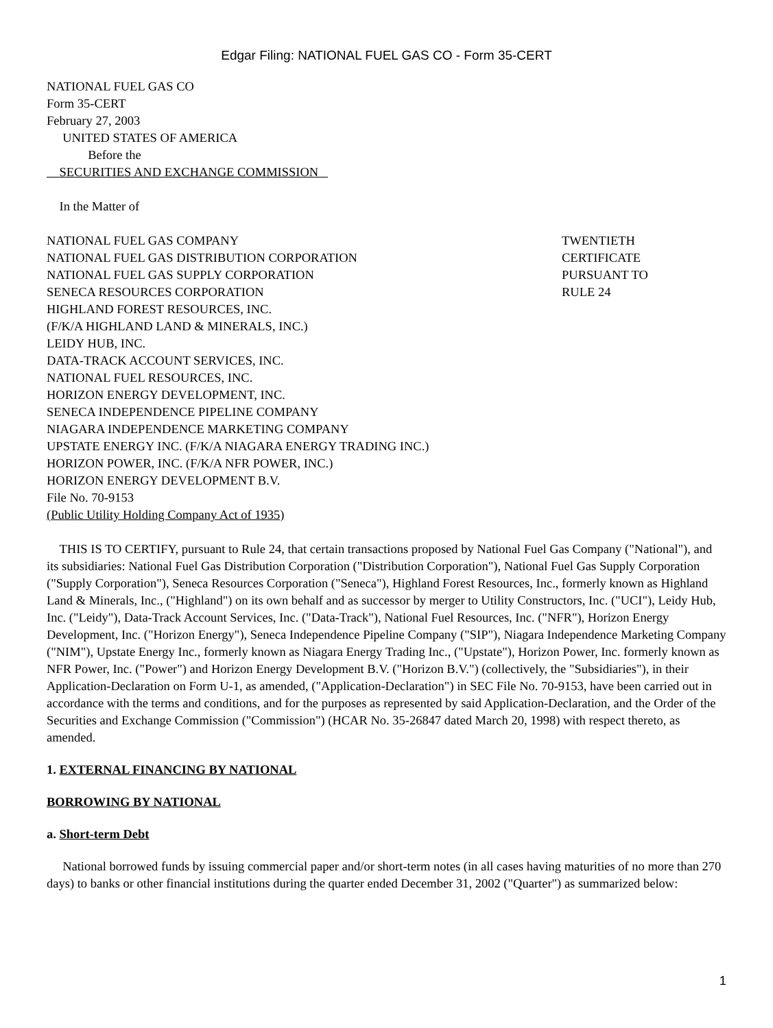Edgar Filing: NATIONAL FUEL GAS CO - Form 35-CERT
NATIONAL FUEL GAS CO
Form 35-CERT
February 27, 2003
UNITED STATES OF AMERICA
Before the
SECURITIES AND EXCHANGE COMMISSION
In the Matter of
NATIONAL FUEL GAS COMPANY
NATIONAL FUEL GAS DISTRIBUTION CORPORATION
NATIONAL FUEL GAS SUPPLY CORPORATION
SENECA RESOURCES CORPORATION
HIGHLAND FOREST RESOURCES, INC.
(F/K/A HIGHLAND LAND & MINERALS, INC.)
LEIDY HUB, INC.
DATA-TRACK ACCOUNT SERVICES, INC.
NATIONAL FUEL RESOURCES, INC.
HORIZON ENERGY DEVELOPMENT, INC.
SENECA INDEPENDENCE PIPELINE COMPANY
NIAGARA INDEPENDENCE MARKETING COMPANY
UPSTATE ENERGY INC. (F/K/A NIAGARA ENERGY TRADING INC.)
HORIZON POWER, INC. (F/K/A NFR POWER, INC.)
HORIZON ENERGY DEVELOPMENT B.V.
File No. 70-9153
(Public Utility Holding Company Act of 1935)
TWENTIETH
CERTIFICATE
PURSUANT TO
RULE 24
THIS IS TO CERTIFY, pursuant to Rule 24, that certain transactions proposed by National Fuel Gas Company ("National"), and its subsidiaries: National Fuel Gas Distribution Corporation ("Distribution Corporation"), National Fuel Gas Supply Corporation ("Supply Corporation"), Seneca Resources Corporation ("Seneca"), Highland Forest Resources, Inc., formerly known as Highland Land & Minerals, Inc., ("Highland") on its own behalf and as successor by merger to Utility Constructors, Inc. ("UCI"), Leidy Hub, Inc. ("Leidy"), Data-Track Account Services, Inc. ("Data-Track"), National Fuel Resources, Inc. ("NFR"), Horizon Energy Development, Inc. ("Horizon Energy"), Seneca Independence Pipeline Company ("SIP"), Niagara Independence Marketing Company ("NIM"), Upstate Energy Inc., formerly known as Niagara Energy Trading Inc., ("Upstate"), Horizon Power, Inc. formerly known as NFR Power, Inc. ("Power") and Horizon Energy Development B.V. ("Horizon B.V.") (collectively, the "Subsidiaries"), in their Application-Declaration on Form U-1, as amended, ("Application-Declaration") in SEC File No. 70-9153, have been carried out in accordance with the terms and conditions, and for the purposes as represented by said Application-Declaration, and the Order of the Securities and Exchange Commission ("Commission") (HCAR No. 35-26847 dated March 20, 1998) with respect thereto, as amended.
1. EXTERNAL FINANCING BY NATIONAL
BORROWING BY NATIONAL
a. Short-term Debt
National borrowed funds by issuing commercial paper and/or short-term notes (in all cases having maturities of no more than 270 days) to banks or other financial institutions during the quarter ended December 31, 2002 ("Quarter") as summarized below:
1